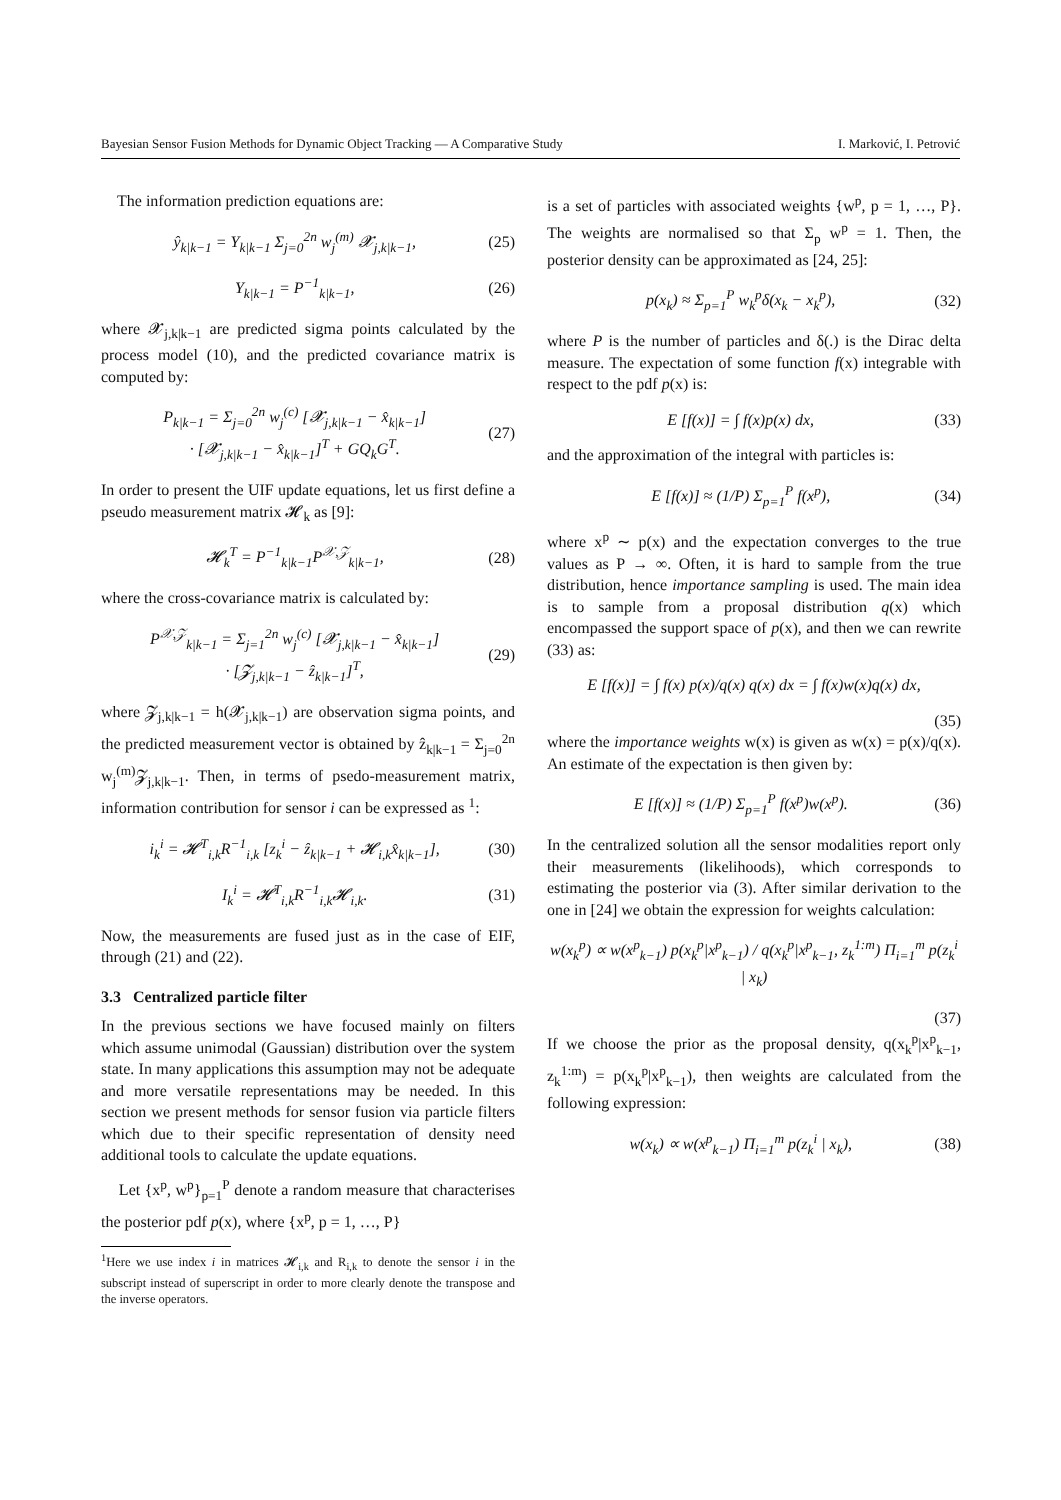Bayesian Sensor Fusion Methods for Dynamic Object Tracking — A Comparative Study I. Marković, I. Petrović
The information prediction equations are:
ŷ<sub>k|k−1</sub> = Y<sub>k|k−1</sub> Σ<sub>j=0</sub><sup>2n</sup> w<sub>j</sub><sup>(m)</sup> 𝓧<sub>j,k|k−1</sub>, (25)
Y<sub>k|k−1</sub> = P<sup>−1</sup><sub>k|k−1</sub>, (26)
where 𝓧<sub>j,k|k−1</sub> are predicted sigma points calculated by the process model (10), and the predicted covariance matrix is computed by:
P<sub>k|k−1</sub> = Σ<sub>j=0</sub><sup>2n</sup> w<sub>j</sub><sup>(c)</sup> [𝓧<sub>j,k|k−1</sub> − x̂<sub>k|k−1</sub>]
· [𝓧<sub>j,k|k−1</sub> − x̂<sub>k|k−1</sub>]<sup>T</sup> + GQ<sub>k</sub>G<sup>T</sup>. (27)
In order to present the UIF update equations, let us first define a pseudo measurement matrix 𝓗<sub>k</sub> as [9]:
𝓗<sub>k</sub><sup>T</sup> = P<sup>−1</sup><sub>k|k−1</sub>P<sup>𝒳,𝒵</sup><sub>k|k−1</sub>, (28)
where the cross-covariance matrix is calculated by:
P<sup>𝒳,𝒵</sup><sub>k|k−1</sub> = Σ<sub>j=1</sub><sup>2n</sup> w<sub>j</sub><sup>(c)</sup> [𝓧<sub>j,k|k−1</sub> − x̂<sub>k|k−1</sub>]
· [𝓩<sub>j,k|k−1</sub> − ẑ<sub>k|k−1</sub>]<sup>T</sup>, (29)
where 𝓩<sub>j,k|k−1</sub> = h(𝓧<sub>j,k|k−1</sub>) are observation sigma points, and the predicted measurement vector is obtained by ẑ<sub>k|k−1</sub> = Σ<sub>j=0</sub><sup>2n</sup> w<sub>j</sub><sup>(m)</sup>𝓩<sub>j,k|k−1</sub>. Then, in terms of psedo-measurement matrix, information contribution for sensor i can be expressed as <sup>1</sup>:
i<sub>k</sub><sup>i</sup> = 𝓗<sup>T</sup><sub>i,k</sub>R<sup>−1</sup><sub>i,k</sub> [z<sub>k</sub><sup>i</sup> − ẑ<sub>k|k−1</sub> + 𝓗<sub>i,k</sub>x̂<sub>k|k−1</sub>], (30)
I<sub>k</sub><sup>i</sup> = 𝓗<sup>T</sup><sub>i,k</sub>R<sup>−1</sup><sub>i,k</sub>𝓗<sub>i,k</sub>. (31)
Now, the measurements are fused just as in the case of EIF, through (21) and (22).
3.3 Centralized particle filter
In the previous sections we have focused mainly on filters which assume unimodal (Gaussian) distribution over the system state. In many applications this assumption may not be adequate and more versatile representations may be needed. In this section we present methods for sensor fusion via particle filters which due to their specific representation of density need additional tools to calculate the update equations.
Let {x<sup>p</sup>, w<sup>p</sup>}<sub>p=1</sub><sup>P</sup> denote a random measure that characterises the posterior pdf p(x), where {x<sup>p</sup>, p = 1, …, P}
<sup>1</sup> Here we use index i in matrices 𝓗<sub>i,k</sub> and R<sub>i,k</sub> to denote the sensor i in the subscript instead of superscript in order to more clearly denote the transpose and the inverse operators.
is a set of particles with associated weights {w<sup>p</sup>, p = 1, …, P}. The weights are normalised so that Σ<sub>p</sub> w<sup>p</sup> = 1. Then, the posterior density can be approximated as [24, 25]:
p(x<sub>k</sub>) ≈ Σ<sub>p=1</sub><sup>P</sup> w<sub>k</sub><sup>p</sup>δ(x<sub>k</sub> − x<sub>k</sub><sup>p</sup>), (32)
where P is the number of particles and δ(.) is the Dirac delta measure. The expectation of some function f(x) integrable with respect to the pdf p(x) is:
E [f(x)] = ∫ f(x)p(x) dx, (33)
and the approximation of the integral with particles is:
E [f(x)] ≈ (1/P) Σ<sub>p=1</sub><sup>P</sup> f(x<sup>p</sup>), (34)
where x<sup>p</sup> ∼ p(x) and the expectation converges to the true values as P → ∞. Often, it is hard to sample from the true distribution, hence importance sampling is used. The main idea is to sample from a proposal distribution q(x) which encompassed the support space of p(x), and then we can rewrite (33) as:
E [f(x)] = ∫ f(x) p(x)/q(x) q(x) dx = ∫ f(x)w(x)q(x) dx,
(35)
where the importance weights w(x) is given as w(x) = p(x)/q(x). An estimate of the expectation is then given by:
E [f(x)] ≈ (1/P) Σ<sub>p=1</sub><sup>P</sup> f(x<sup>p</sup>)w(x<sup>p</sup>). (36)
In the centralized solution all the sensor modalities report only their measurements (likelihoods), which corresponds to estimating the posterior via (3). After similar derivation to the one in [24] we obtain the expression for weights calculation:
w(x<sub>k</sub><sup>p</sup>) ∝ w(x<sup>p</sup><sub>k−1</sub>) p(x<sub>k</sub><sup>p</sup>|x<sup>p</sup><sub>k−1</sub>) / q(x<sub>k</sub><sup>p</sup>|x<sup>p</sup><sub>k−1</sub>, z<sub>k</sub><sup>1:m</sup>) Π<sub>i=1</sub><sup>m</sup> p(z<sub>k</sub><sup>i</sup> | x<sub>k</sub>)
(37)
If we choose the prior as the proposal density, q(x<sub>k</sub><sup>p</sup>|x<sup>p</sup><sub>k−1</sub>, z<sub>k</sub><sup>1:m</sup>) = p(x<sub>k</sub><sup>p</sup>|x<sup>p</sup><sub>k−1</sub>), then weights are calculated from the following expression:
w(x<sub>k</sub>) ∝ w(x<sup>p</sup><sub>k−1</sub>) Π<sub>i=1</sub><sup>m</sup> p(z<sub>k</sub><sup>i</sup> | x<sub>k</sub>), (38)